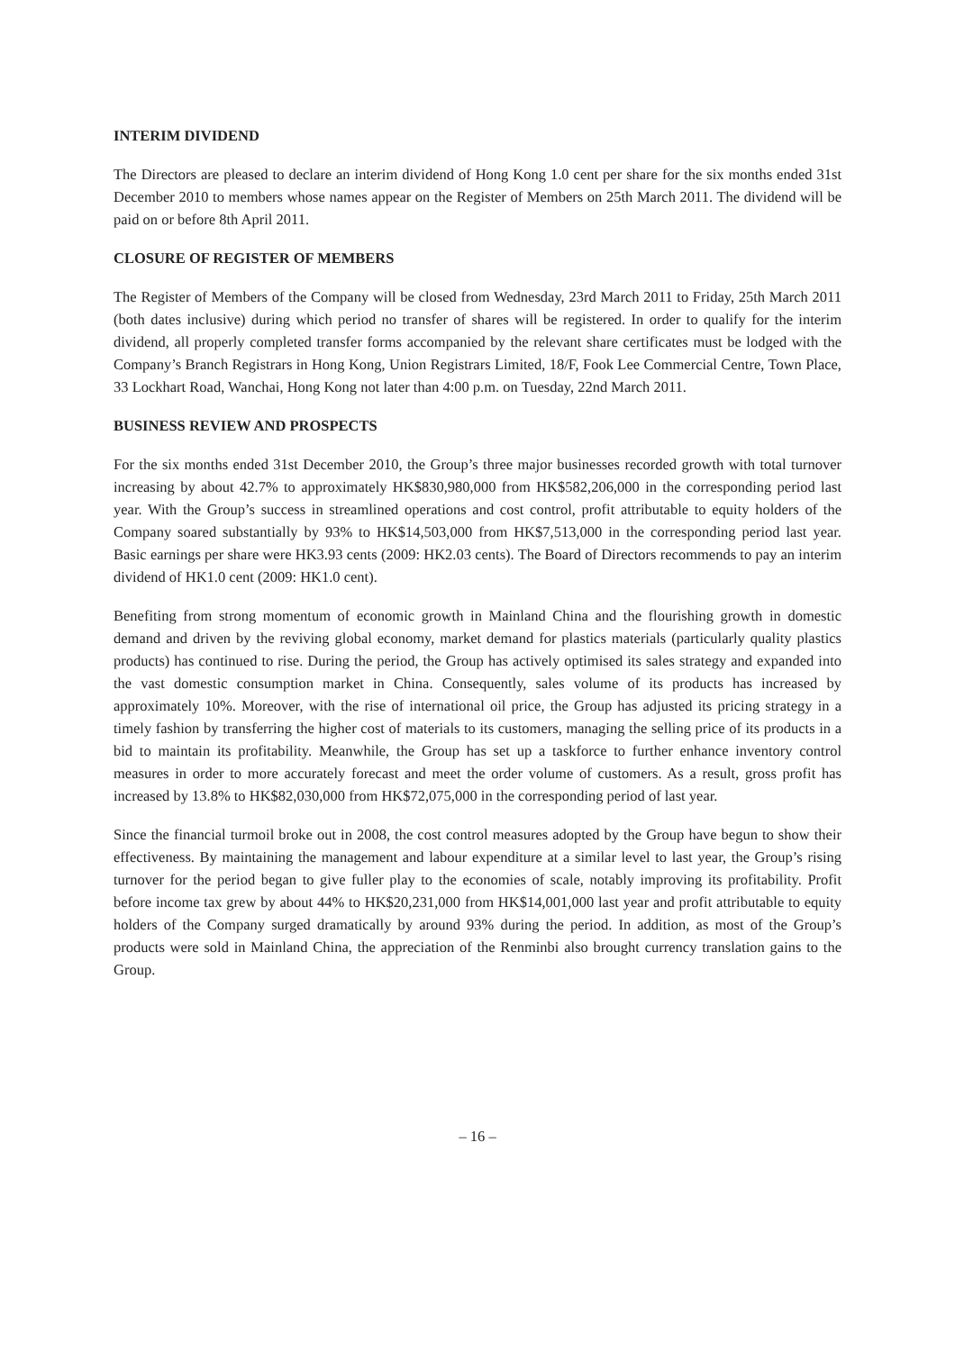INTERIM DIVIDEND
The Directors are pleased to declare an interim dividend of Hong Kong 1.0 cent per share for the six months ended 31st December 2010 to members whose names appear on the Register of Members on 25th March 2011. The dividend will be paid on or before 8th April 2011.
CLOSURE OF REGISTER OF MEMBERS
The Register of Members of the Company will be closed from Wednesday, 23rd March 2011 to Friday, 25th March 2011 (both dates inclusive) during which period no transfer of shares will be registered. In order to qualify for the interim dividend, all properly completed transfer forms accompanied by the relevant share certificates must be lodged with the Company’s Branch Registrars in Hong Kong, Union Registrars Limited, 18/F, Fook Lee Commercial Centre, Town Place, 33 Lockhart Road, Wanchai, Hong Kong not later than 4:00 p.m. on Tuesday, 22nd March 2011.
BUSINESS REVIEW AND PROSPECTS
For the six months ended 31st December 2010, the Group’s three major businesses recorded growth with total turnover increasing by about 42.7% to approximately HK$830,980,000 from HK$582,206,000 in the corresponding period last year. With the Group’s success in streamlined operations and cost control, profit attributable to equity holders of the Company soared substantially by 93% to HK$14,503,000 from HK$7,513,000 in the corresponding period last year. Basic earnings per share were HK3.93 cents (2009: HK2.03 cents). The Board of Directors recommends to pay an interim dividend of HK1.0 cent (2009: HK1.0 cent).
Benefiting from strong momentum of economic growth in Mainland China and the flourishing growth in domestic demand and driven by the reviving global economy, market demand for plastics materials (particularly quality plastics products) has continued to rise. During the period, the Group has actively optimised its sales strategy and expanded into the vast domestic consumption market in China. Consequently, sales volume of its products has increased by approximately 10%. Moreover, with the rise of international oil price, the Group has adjusted its pricing strategy in a timely fashion by transferring the higher cost of materials to its customers, managing the selling price of its products in a bid to maintain its profitability. Meanwhile, the Group has set up a taskforce to further enhance inventory control measures in order to more accurately forecast and meet the order volume of customers. As a result, gross profit has increased by 13.8% to HK$82,030,000 from HK$72,075,000 in the corresponding period of last year.
Since the financial turmoil broke out in 2008, the cost control measures adopted by the Group have begun to show their effectiveness. By maintaining the management and labour expenditure at a similar level to last year, the Group’s rising turnover for the period began to give fuller play to the economies of scale, notably improving its profitability. Profit before income tax grew by about 44% to HK$20,231,000 from HK$14,001,000 last year and profit attributable to equity holders of the Company surged dramatically by around 93% during the period. In addition, as most of the Group’s products were sold in Mainland China, the appreciation of the Renminbi also brought currency translation gains to the Group.
– 16 –